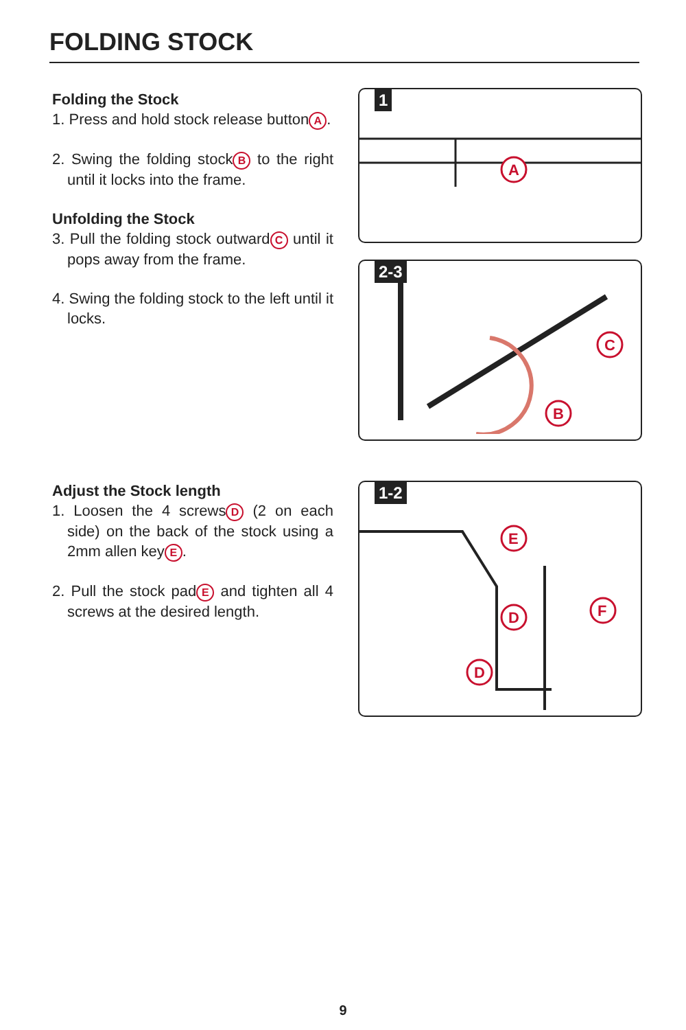FOLDING STOCK
Folding the Stock
1. Press and hold stock release button A.
2. Swing the folding stock B to the right until it locks into the frame.
Unfolding the Stock
3. Pull the folding stock outward C until it pops away from the frame.
4. Swing the folding stock to the left until it locks.
Adjust the Stock length
1. Loosen the 4 screws D (2 on each side) on the back of the stock using a 2mm allen key E.
2. Pull the stock pad E and tighten all 4 screws at the desired length.
1
A
2-3
C
B
1-2
E
D
D
F
9